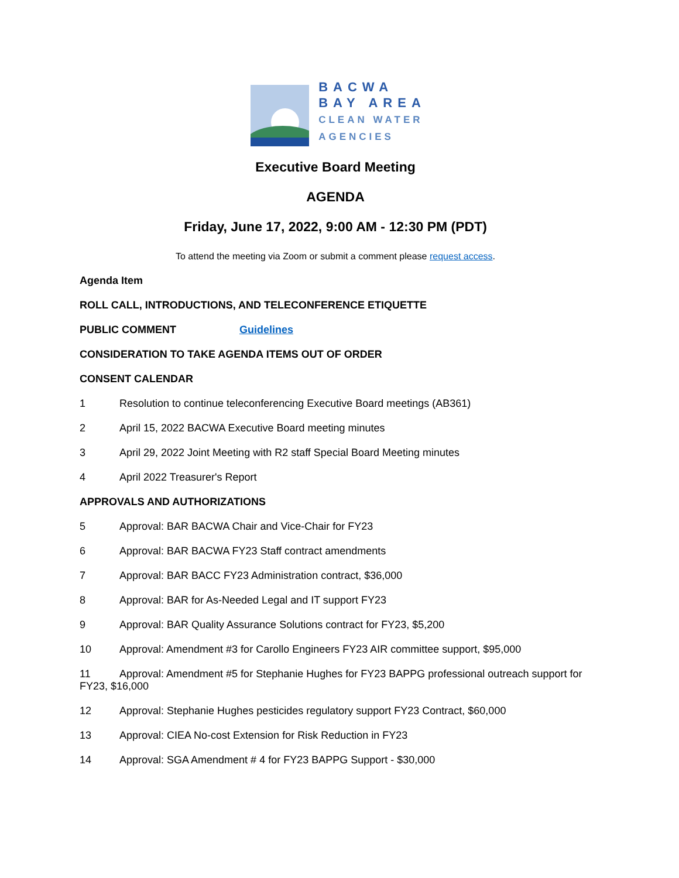BACWA
BAY AREA
CLEAN WATER
AGENCIES
Executive Board Meeting
AGENDA
Friday, June 17, 2022, 9:00 AM - 12:30 PM (PDT)
To attend the meeting via Zoom or submit a comment please request access.
Agenda Item
ROLL CALL, INTRODUCTIONS, AND TELECONFERENCE ETIQUETTE
PUBLIC COMMENT Guidelines
CONSIDERATION TO TAKE AGENDA ITEMS OUT OF ORDER
CONSENT CALENDAR
1 Resolution to continue teleconferencing Executive Board meetings (AB361)
2 April 15, 2022 BACWA Executive Board meeting minutes
3 April 29, 2022 Joint Meeting with R2 staff Special Board Meeting minutes
4 April 2022 Treasurer's Report
APPROVALS AND AUTHORIZATIONS
5 Approval: BAR BACWA Chair and Vice-Chair for FY23
6 Approval: BAR BACWA FY23 Staff contract amendments
7 Approval: BAR BACC FY23 Administration contract, $36,000
8 Approval: BAR for As-Needed Legal and IT support FY23
9 Approval: BAR Quality Assurance Solutions contract for FY23, $5,200
10 Approval: Amendment #3 for Carollo Engineers FY23 AIR committee support, $95,000
11 Approval: Amendment #5 for Stephanie Hughes for FY23 BAPPG professional outreach support for FY23, $16,000
12 Approval: Stephanie Hughes pesticides regulatory support FY23 Contract, $60,000
13 Approval: CIEA No-cost Extension for Risk Reduction in FY23
14 Approval: SGA Amendment # 4 for FY23 BAPPG Support - $30,000